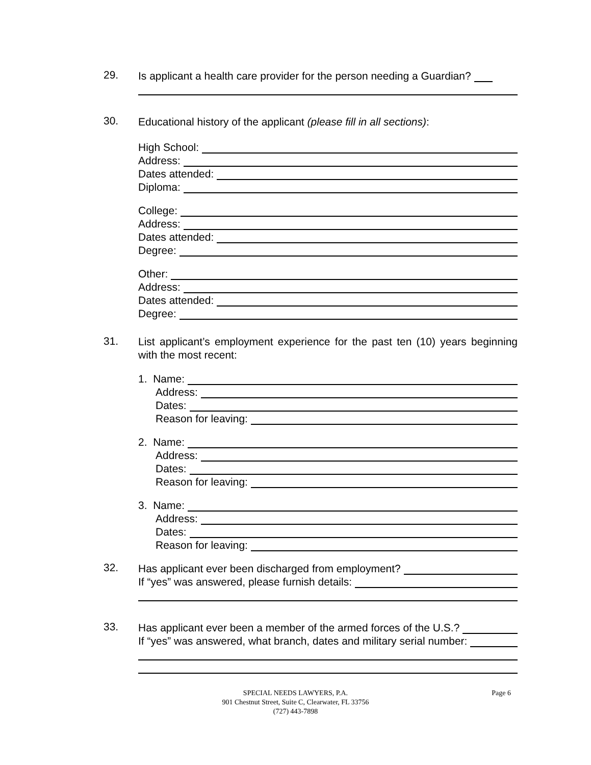29.
Is applicant a health care provider for the person needing a Guardian?
30.
Educational history of the applicant (please fill in all sections):
High School:
Address:
Dates attended:
Diploma:
College:
Address:
Dates attended:
Degree:
Other:
Address:
Dates attended:
Degree:
31.
List applicant’s employment experience for the past ten (10) years beginning with the most recent:
1. Name:
Address:
Dates:
Reason for leaving:
2. Name:
Address:
Dates:
Reason for leaving:
3. Name:
Address:
Dates:
Reason for leaving:
32.
Has applicant ever been discharged from employment?
If “yes” was answered, please furnish details:
33.
Has applicant ever been a member of the armed forces of the U.S.?
If “yes” was answered, what branch, dates and military serial number:
Page 6 SPECIAL NEEDS LAWYERS, P.A.
901 Chestnut Street, Suite C, Clearwater, FL 33756
(727) 443-7898